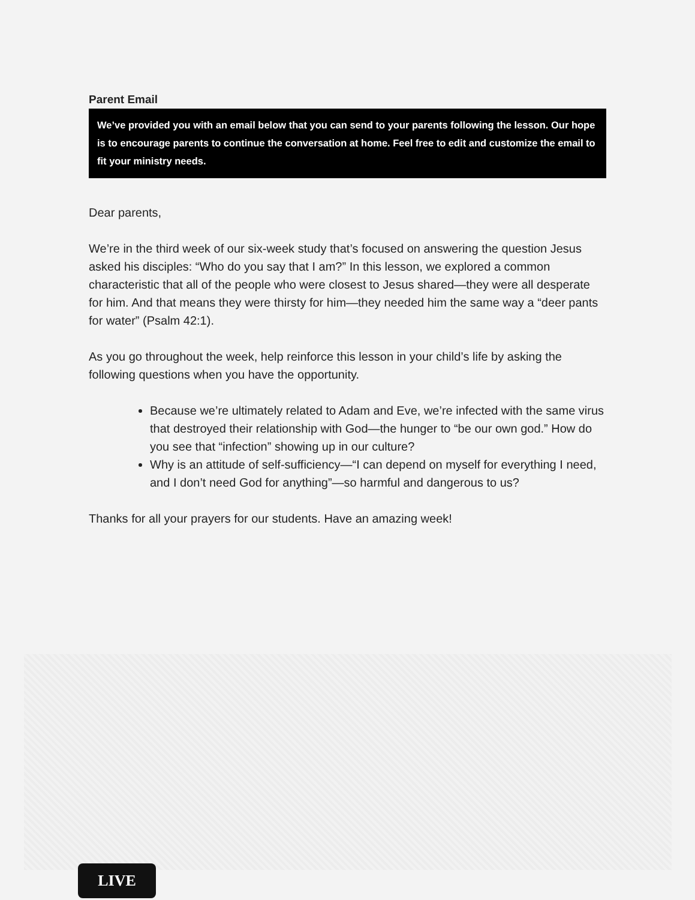Parent Email
We’ve provided you with an email below that you can send to your parents following the lesson. Our hope is to encourage parents to continue the conversation at home. Feel free to edit and customize the email to fit your ministry needs.
Dear parents,
We’re in the third week of our six-week study that’s focused on answering the question Jesus asked his disciples: “Who do you say that I am?” In this lesson, we explored a common characteristic that all of the people who were closest to Jesus shared—they were all desperate for him. And that means they were thirsty for him—they needed him the same way a “deer pants for water” (Psalm 42:1).
As you go throughout the week, help reinforce this lesson in your child’s life by asking the following questions when you have the opportunity.
Because we’re ultimately related to Adam and Eve, we’re infected with the same virus that destroyed their relationship with God—the hunger to “be our own god.” How do you see that “infection” showing up in our culture?
Why is an attitude of self-sufficiency—“I can depend on myself for everything I need, and I don’t need God for anything”—so harmful and dangerous to us?
Thanks for all your prayers for our students. Have an amazing week!
LIVE